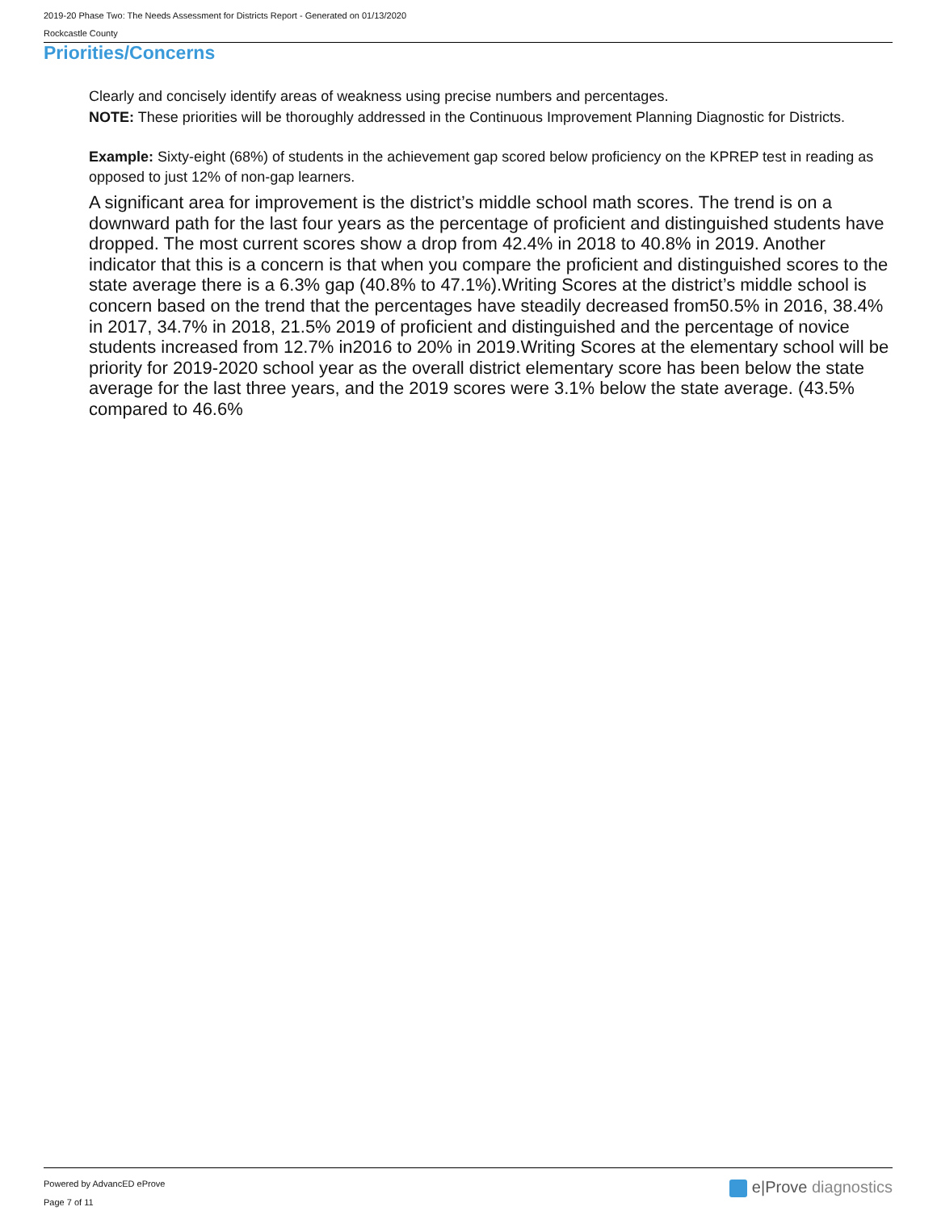2019-20 Phase Two: The Needs Assessment for Districts Report - Generated on 01/13/2020
Rockcastle County
Priorities/Concerns
Clearly and concisely identify areas of weakness using precise numbers and percentages.
NOTE: These priorities will be thoroughly addressed in the Continuous Improvement Planning Diagnostic for Districts.
Example: Sixty-eight (68%) of students in the achievement gap scored below proficiency on the KPREP test in reading as opposed to just 12% of non-gap learners.
A significant area for improvement is the district’s middle school math scores. The trend is on a downward path for the last four years as the percentage of proficient and distinguished students have dropped. The most current scores show a drop from 42.4% in 2018 to 40.8% in 2019. Another indicator that this is a concern is that when you compare the proficient and distinguished scores to the state average there is a 6.3% gap (40.8% to 47.1%).Writing Scores at the district’s middle school is concern based on the trend that the percentages have steadily decreased from50.5% in 2016, 38.4% in 2017, 34.7% in 2018, 21.5% 2019 of proficient and distinguished and the percentage of novice students increased from 12.7% in2016 to 20% in 2019.Writing Scores at the elementary school will be priority for 2019-2020 school year as the overall district elementary score has been below the state average for the last three years, and the 2019 scores were 3.1% below the state average. (43.5% compared to 46.6%
Powered by AdvancED eProve
Page 7 of 11
e|Prove diagnostics